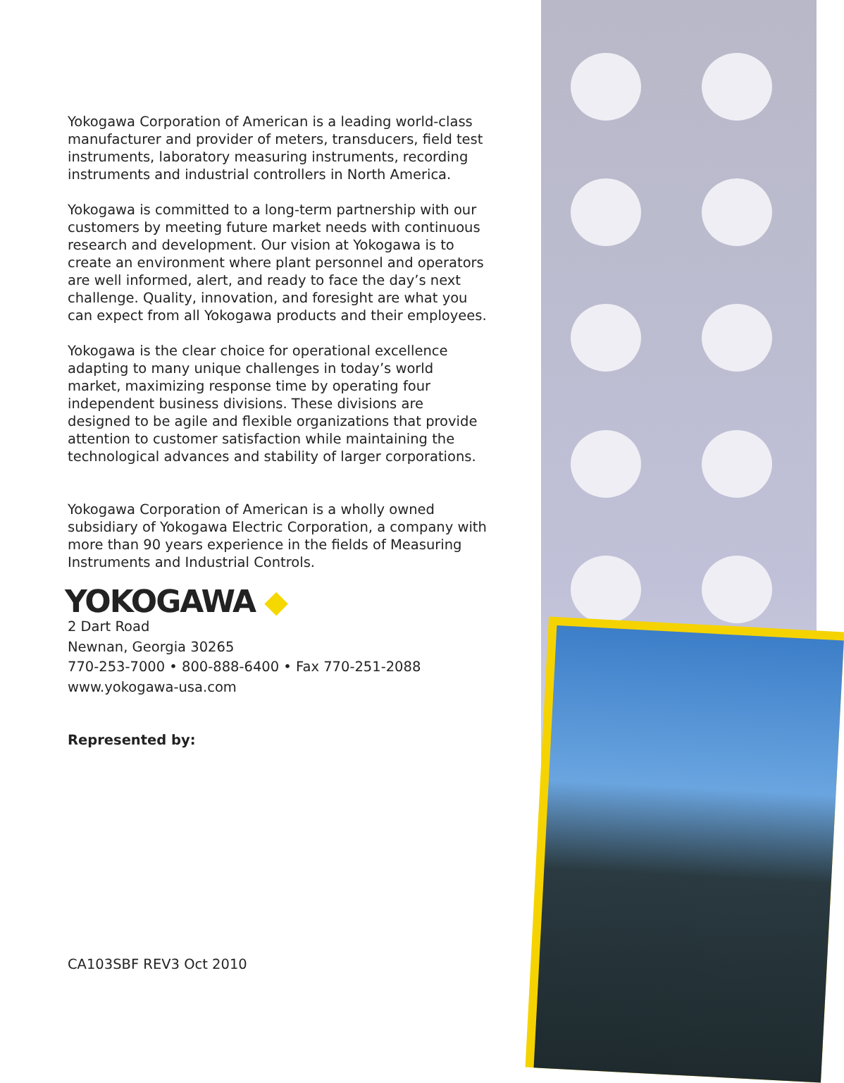Yokogawa Corporation of American is a leading world-class manufacturer and provider of meters, transducers, field test instruments, laboratory measuring instruments, recording instruments and industrial controllers in North America.
Yokogawa is committed to a long-term partnership with our customers by meeting future market needs with continuous research and development. Our vision at Yokogawa is to create an environment where plant personnel and operators are well informed, alert, and ready to face the day’s next challenge. Quality, innovation, and foresight are what you can expect from all Yokogawa products and their employees.
Yokogawa is the clear choice for operational excellence adapting to many unique challenges in today’s world market, maximizing response time by operating four independent business divisions. These divisions are designed to be agile and flexible organizations that provide attention to customer satisfaction while maintaining the technological advances and stability of larger corporations.
Yokogawa Corporation of American is a wholly owned subsidiary of Yokogawa Electric Corporation, a company with more than 90 years experience in the fields of Measuring Instruments and Industrial Controls.
YOKOGAWA ◆
2 Dart Road
Newnan, Georgia 30265
770-253-7000 • 800-888-6400 • Fax 770-251-2088
www.yokogawa-usa.com
Represented by:
CA103SBF REV3 Oct 2010